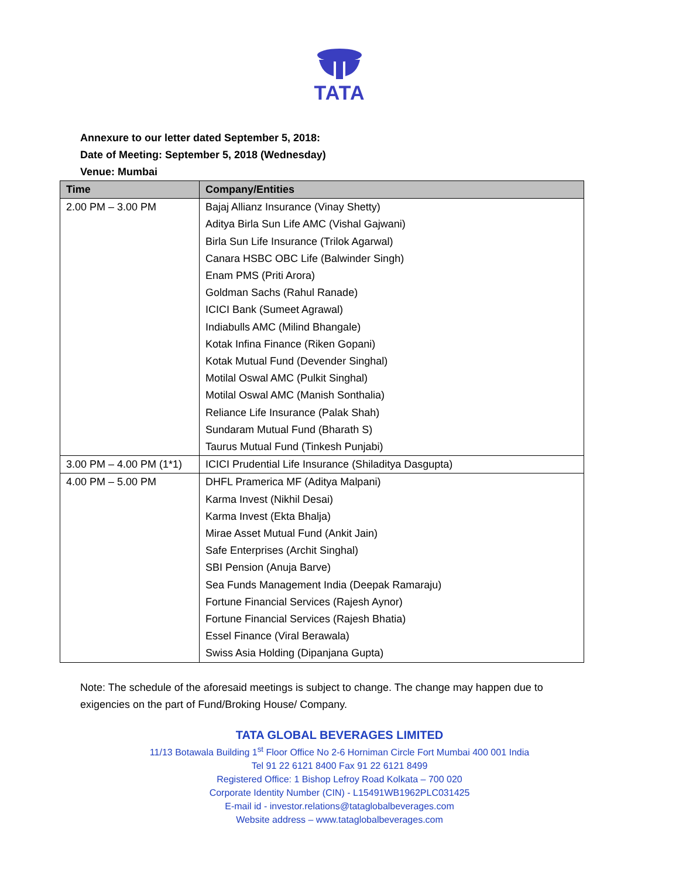TATA
Annexure to our letter dated September 5, 2018:
Date of Meeting: September 5, 2018 (Wednesday)
Venue: Mumbai
| Time | Company/Entities |
| --- | --- |
| 2.00 PM – 3.00 PM | Bajaj Allianz Insurance (Vinay Shetty) |
| | Aditya Birla Sun Life AMC (Vishal Gajwani) |
| | Birla Sun Life Insurance (Trilok Agarwal) |
| | Canara HSBC OBC Life (Balwinder Singh) |
| | Enam PMS (Priti Arora) |
| | Goldman Sachs (Rahul Ranade) |
| | ICICI Bank (Sumeet Agrawal) |
| | Indiabulls AMC (Milind Bhangale) |
| | Kotak Infina Finance (Riken Gopani) |
| | Kotak Mutual Fund (Devender Singhal) |
| | Motilal Oswal AMC (Pulkit Singhal) |
| | Motilal Oswal AMC (Manish Sonthalia) |
| | Reliance Life Insurance (Palak Shah) |
| | Sundaram Mutual Fund (Bharath S) |
| | Taurus Mutual Fund (Tinkesh Punjabi) |
| 3.00 PM – 4.00 PM (1*1) | ICICI Prudential Life Insurance (Shiladitya Dasgupta) |
| 4.00 PM – 5.00 PM | DHFL Pramerica MF (Aditya Malpani) |
| | Karma Invest (Nikhil Desai) |
| | Karma Invest (Ekta Bhalja) |
| | Mirae Asset Mutual Fund (Ankit Jain) |
| | Safe Enterprises (Archit Singhal) |
| | SBI Pension (Anuja Barve) |
| | Sea Funds Management India (Deepak Ramaraju) |
| | Fortune Financial Services (Rajesh Aynor) |
| | Fortune Financial Services (Rajesh Bhatia) |
| | Essel Finance (Viral Berawala) |
| | Swiss Asia Holding (Dipanjana Gupta) |
Note: The schedule of the aforesaid meetings is subject to change. The change may happen due to exigencies on the part of Fund/Broking House/ Company.
TATA GLOBAL BEVERAGES LIMITED
11/13 Botawala Building 1<sup>st</sup> Floor Office No 2-6 Horniman Circle Fort Mumbai 400 001 India
Tel 91 22 6121 8400 Fax 91 22 6121 8499
Registered Office: 1 Bishop Lefroy Road Kolkata – 700 020
Corporate Identity Number (CIN) - L15491WB1962PLC031425
E-mail id - investor.relations@tataglobalbeverages.com
Website address – www.tataglobalbeverages.com